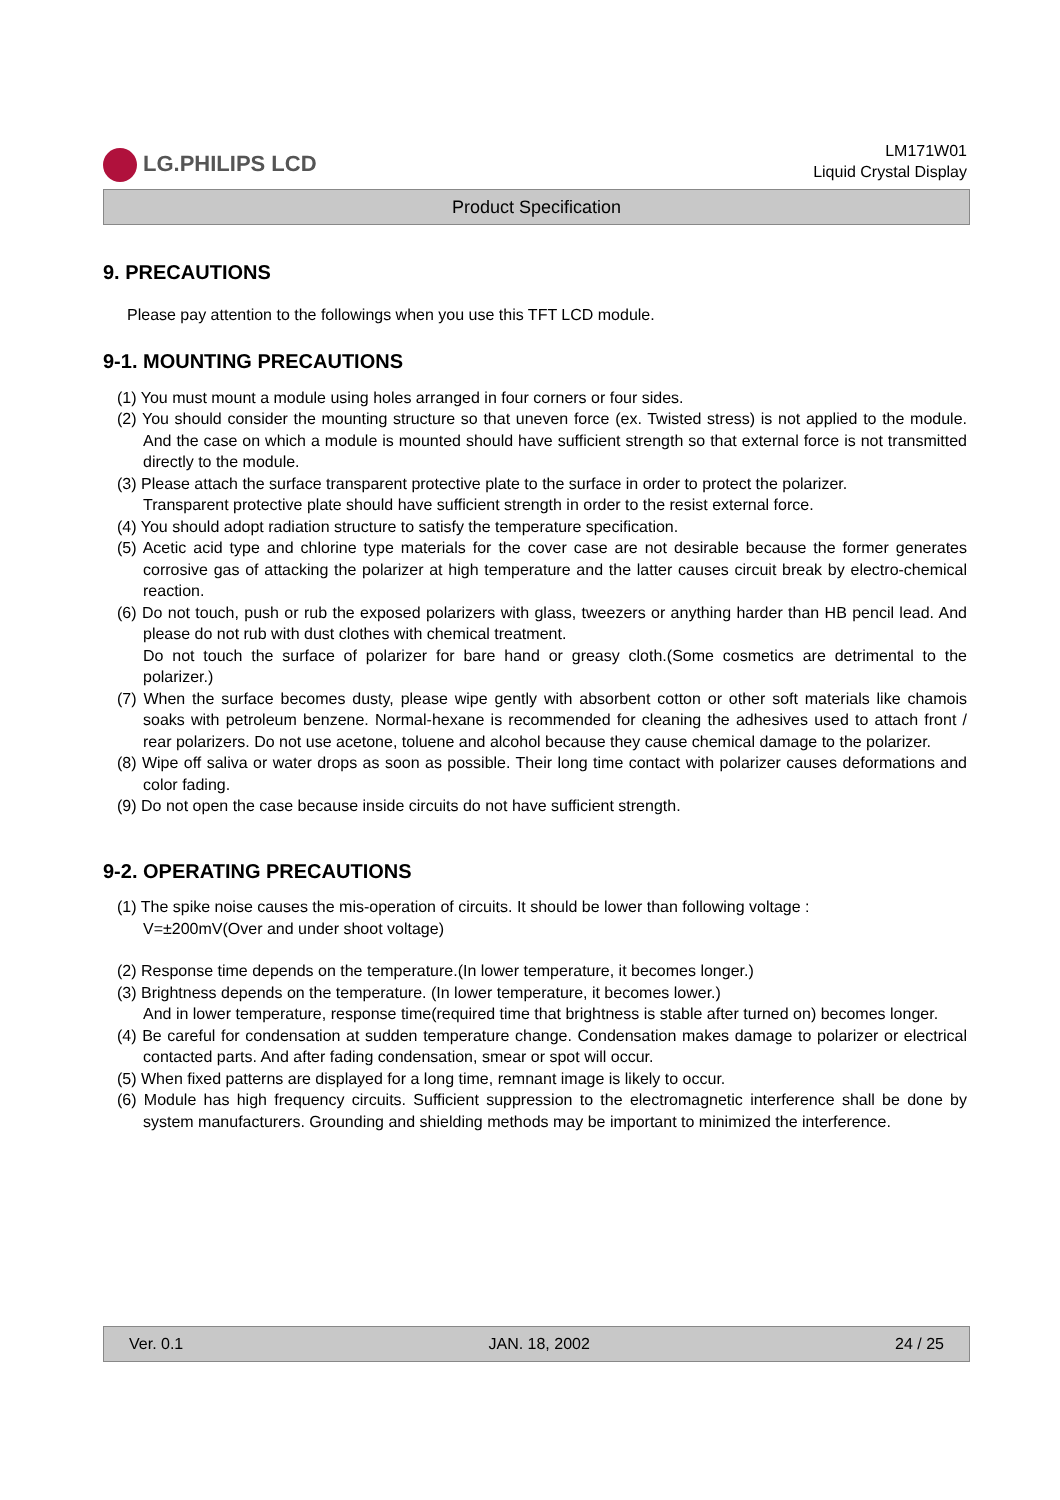LG.PHILIPS LCD
LM171W01
Liquid Crystal Display
Product Specification
9. PRECAUTIONS
Please pay attention to the followings when you use this TFT LCD module.
9-1. MOUNTING PRECAUTIONS
(1) You must mount a module using holes arranged in four corners or four sides.
(2) You should consider the mounting structure so that uneven force (ex. Twisted stress) is not applied to the module. And the case on which a module is mounted should have sufficient strength so that external force is not transmitted directly to the module.
(3) Please attach the surface transparent protective plate to the surface in order to protect the polarizer.
Transparent protective plate should have sufficient strength in order to the resist external force.
(4) You should adopt radiation structure to satisfy the temperature specification.
(5) Acetic acid type and chlorine type materials for the cover case are not desirable because the former generates corrosive gas of attacking the polarizer at high temperature and the latter causes circuit break by electro-chemical reaction.
(6) Do not touch, push or rub the exposed polarizers with glass, tweezers or anything harder than HB pencil lead. And please do not rub with dust clothes with chemical treatment.
Do not touch the surface of polarizer for bare hand or greasy cloth.(Some cosmetics are detrimental to the polarizer.)
(7) When the surface becomes dusty, please wipe gently with absorbent cotton or other soft materials like chamois soaks with petroleum benzene. Normal-hexane is recommended for cleaning the adhesives used to attach front / rear polarizers. Do not use acetone, toluene and alcohol because they cause chemical damage to the polarizer.
(8) Wipe off saliva or water drops as soon as possible. Their long time contact with polarizer causes deformations and color fading.
(9) Do not open the case because inside circuits do not have sufficient strength.
9-2. OPERATING PRECAUTIONS
(1) The spike noise causes the mis-operation of circuits. It should be lower than following voltage :
V=±200mV(Over and under shoot voltage)
(2) Response time depends on the temperature.(In lower temperature, it becomes longer.)
(3) Brightness depends on the temperature. (In lower temperature, it becomes lower.)
And in lower temperature, response time(required time that brightness is stable after turned on) becomes longer.
(4) Be careful for condensation at sudden temperature change. Condensation makes damage to polarizer or electrical contacted parts. And after fading condensation, smear or spot will occur.
(5) When fixed patterns are displayed for a long time, remnant image is likely to occur.
(6) Module has high frequency circuits. Sufficient suppression to the electromagnetic interference shall be done by system manufacturers. Grounding and shielding methods may be important to minimized the interference.
Ver. 0.1 JAN. 18, 2002 24 / 25